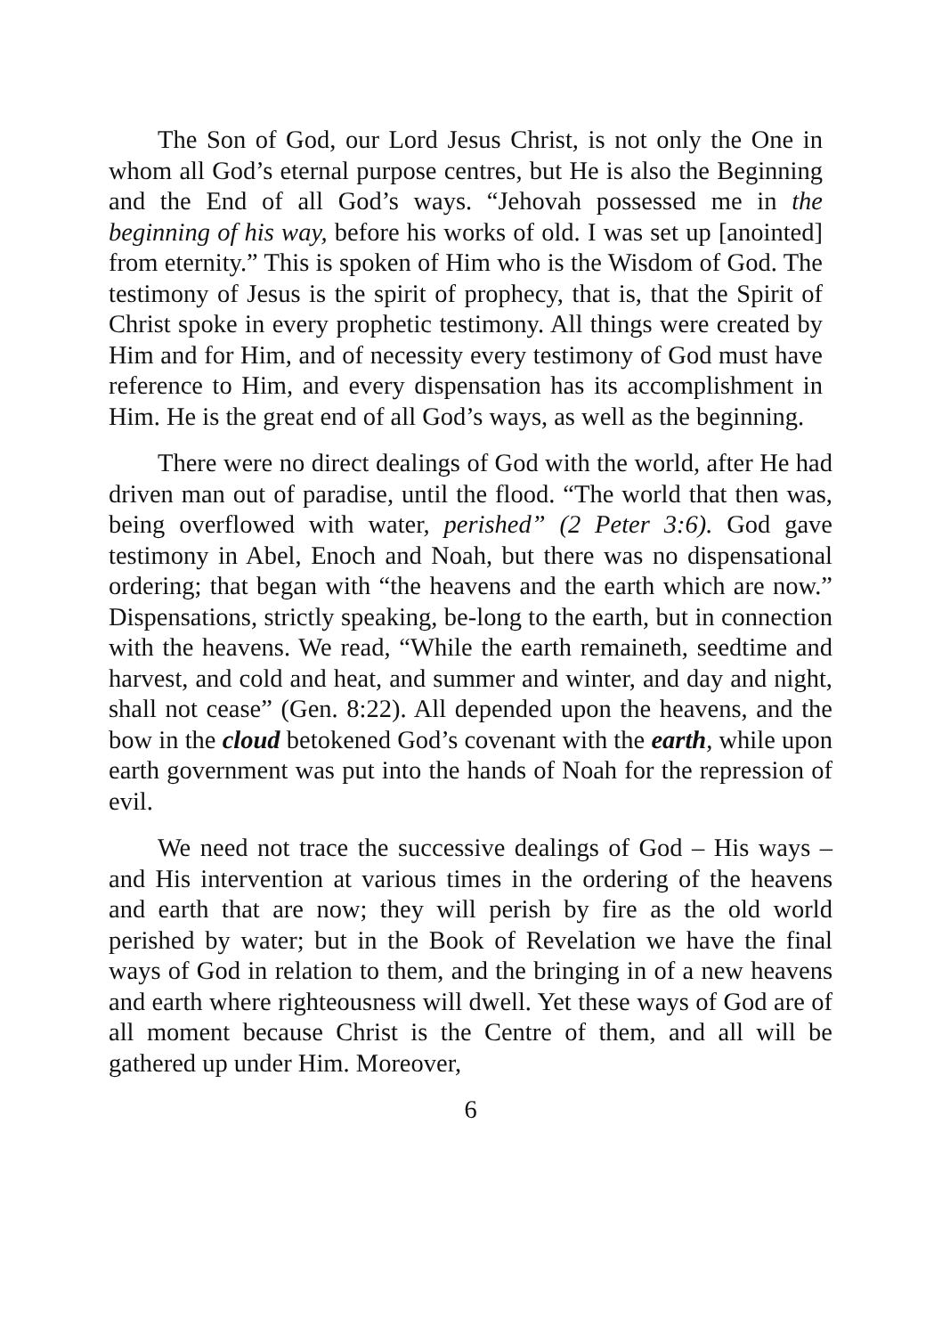The Son of God, our Lord Jesus Christ, is not only the One in whom all God’s eternal purpose centres, but He is also the Beginning and the End of all God’s ways. “Jehovah possessed me in the beginning of his way, before his works of old. I was set up [anointed] from eternity.” This is spoken of Him who is the Wisdom of God. The testimony of Jesus is the spirit of prophecy, that is, that the Spirit of Christ spoke in every prophetic testimony. All things were created by Him and for Him, and of necessity every testimony of God must have reference to Him, and every dispensation has its accomplishment in Him. He is the great end of all God’s ways, as well as the beginning.
There were no direct dealings of God with the world, after He had driven man out of paradise, until the flood. “The world that then was, being overflowed with water, perished” (2 Peter 3:6). God gave testimony in Abel, Enoch and Noah, but there was no dispensational ordering; that began with “the heavens and the earth which are now.” Dispensations, strictly speaking, be-long to the earth, but in connection with the heavens. We read, “While the earth remaineth, seedtime and harvest, and cold and heat, and summer and winter, and day and night, shall not cease” (Gen. 8:22). All depended upon the heavens, and the bow in the cloud betokened God’s covenant with the earth, while upon earth government was put into the hands of Noah for the repression of evil.
We need not trace the successive dealings of God – His ways – and His intervention at various times in the ordering of the heavens and earth that are now; they will perish by fire as the old world perished by water; but in the Book of Revelation we have the final ways of God in relation to them, and the bringing in of a new heavens and earth where righteousness will dwell. Yet these ways of God are of all moment because Christ is the Centre of them, and all will be gathered up under Him. Moreover,
6